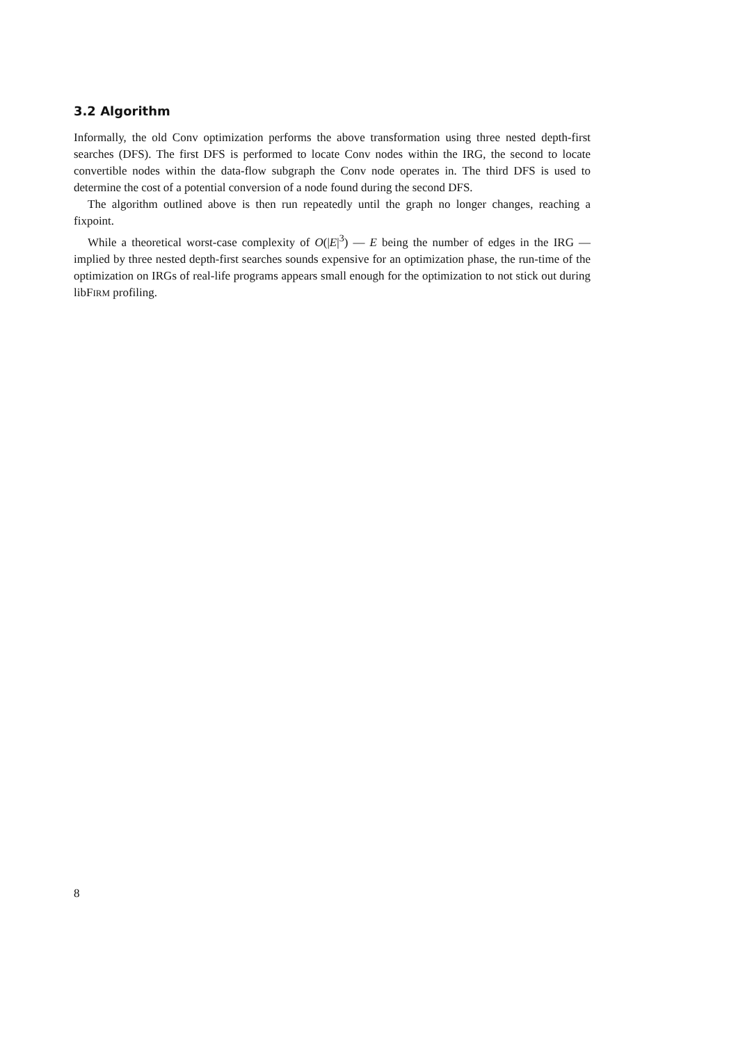3.2 Algorithm
Informally, the old Conv optimization performs the above transformation using three nested depth-first searches (DFS). The first DFS is performed to locate Conv nodes within the IRG, the second to locate convertible nodes within the data-flow subgraph the Conv node operates in. The third DFS is used to determine the cost of a potential conversion of a node found during the second DFS.
The algorithm outlined above is then run repeatedly until the graph no longer changes, reaching a fixpoint.
While a theoretical worst-case complexity of O(|E|<sup>3</sup>) — E being the number of edges in the IRG — implied by three nested depth-first searches sounds expensive for an optimization phase, the run-time of the optimization on IRGs of real-life programs appears small enough for the optimization to not stick out during libFIRM profiling.
8